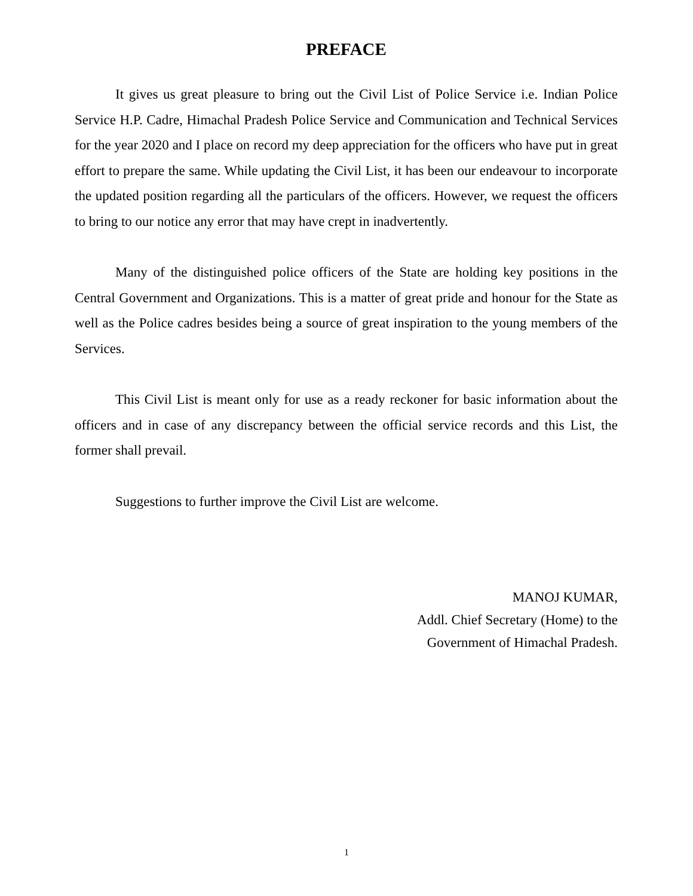PREFACE
It gives us great pleasure to bring out the Civil List of Police Service i.e. Indian Police Service H.P. Cadre, Himachal Pradesh Police Service and Communication and Technical Services for the year 2020 and I place on record my deep appreciation for the officers who have put in great effort to prepare the same. While updating the Civil List, it has been our endeavour to incorporate the updated position regarding all the particulars of the officers. However, we request the officers to bring to our notice any error that may have crept in inadvertently.
Many of the distinguished police officers of the State are holding key positions in the Central Government and Organizations. This is a matter of great pride and honour for the State as well as the Police cadres besides being a source of great inspiration to the young members of the Services.
This Civil List is meant only for use as a ready reckoner for basic information about the officers and in case of any discrepancy between the official service records and this List, the former shall prevail.
Suggestions to further improve the Civil List are welcome.
MANOJ KUMAR,
Addl. Chief Secretary (Home) to the
Government of Himachal Pradesh.
1